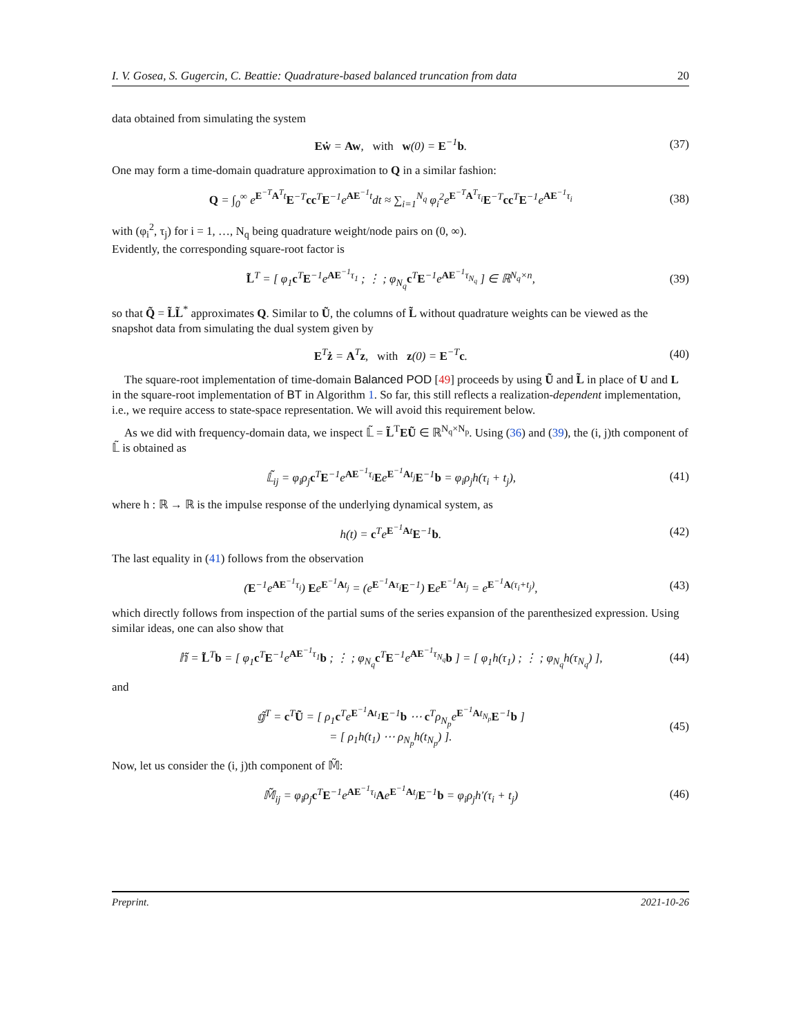I. V. Gosea, S. Gugercin, C. Beattie: Quadrature-based balanced truncation from data 20
data obtained from simulating the system
Eẇ = Aw, with w(0) = E<sup>−1</sup>b. (37)
One may form a time-domain quadrature approximation to Q in a similar fashion:
Q = ∫<sub>0</sub><sup>∞</sup> e<sup>E<sup>−T</sup>A<sup>T</sup>t</sup>E<sup>−T</sup>cc<sup>T</sup>E<sup>−1</sup>e<sup>AE<sup>−1</sup>t</sup>dt ≈ ∑<sub>i=1</sub><sup>N<sub>q</sub></sup> φ<sub>i</sub><sup>2</sup>e<sup>E<sup>−T</sup>A<sup>T</sup>τ<sub>i</sub></sup>E<sup>−T</sup>cc<sup>T</sup>E<sup>−1</sup>e<sup>AE<sup>−1</sup>τ<sub>i</sub></sup> (38)
with (φ<sub>i</sub><sup>2</sup>, τ<sub>j</sub>) for i = 1, …, N<sub>q</sub> being quadrature weight/node pairs on (0, ∞).
Evidently, the corresponding square-root factor is
L̃<sup>T</sup> = [ φ<sub>1</sub>c<sup>T</sup>E<sup>−1</sup>e<sup>AE<sup>−1</sup>τ<sub>1</sub></sup> ; ⋮ ; φ<sub>N<sub>q</sub></sub>c<sup>T</sup>E<sup>−1</sup>e<sup>AE<sup>−1</sup>τ<sub>N<sub>q</sub></sub></sup> ] ∈ ℝ<sup>N<sub>q</sub>×n</sup>, (39)
so that Q̃ = L̃L̃<sup>*</sup> approximates Q. Similar to Ũ, the columns of L̃ without quadrature weights can be viewed as the snapshot data from simulating the dual system given by
E<sup>T</sup>ż = A<sup>T</sup>z, with z(0) = E<sup>−T</sup>c. (40)
The square-root implementation of time-domain Balanced POD [49] proceeds by using Ũ and L̃ in place of U and L in the square-root implementation of BT in Algorithm 1. So far, this still reflects a realization-dependent implementation, i.e., we require access to state-space representation. We will avoid this requirement below.
As we did with frequency-domain data, we inspect 𝕃̃ = L̃<sup>T</sup>EŨ ∈ ℝ<sup>N<sub>q</sub>×N<sub>p</sub></sup>. Using (36) and (39), the (i, j)th component of 𝕃̃ is obtained as
𝕃̃<sub>ij</sub> = φ<sub>i</sub>ρ<sub>j</sub>c<sup>T</sup>E<sup>−1</sup>e<sup>AE<sup>−1</sup>τ<sub>i</sub></sup>Ee<sup>E<sup>−1</sup>At<sub>j</sub></sup>E<sup>−1</sup>b = φ<sub>i</sub>ρ<sub>j</sub>h(τ<sub>i</sub> + t<sub>j</sub>), (41)
where h : ℝ → ℝ is the impulse response of the underlying dynamical system, as
h(t) = c<sup>T</sup>e<sup>E<sup>−1</sup>At</sup>E<sup>−1</sup>b. (42)
The last equality in (41) follows from the observation
(E<sup>−1</sup>e<sup>AE<sup>−1</sup>τ<sub>i</sub></sup>) Ee<sup>E<sup>−1</sup>At<sub>j</sub></sup> = (e<sup>E<sup>−1</sup>Aτ<sub>i</sub></sup>E<sup>−1</sup>) Ee<sup>E<sup>−1</sup>At<sub>j</sub></sup> = e<sup>E<sup>−1</sup>A(τ<sub>i</sub>+t<sub>j</sub>)</sup>, (43)
which directly follows from inspection of the partial sums of the series expansion of the parenthesized expression. Using similar ideas, one can also show that
𝕙̃ = L̃<sup>T</sup>b = [ φ<sub>1</sub>c<sup>T</sup>E<sup>−1</sup>e<sup>AE<sup>−1</sup>τ<sub>1</sub></sup>b ; ⋮ ; φ<sub>N<sub>q</sub></sub>c<sup>T</sup>E<sup>−1</sup>e<sup>AE<sup>−1</sup>τ<sub>N<sub>q</sub></sub></sup>b ] = [ φ<sub>1</sub>h(τ<sub>1</sub>) ; ⋮ ; φ<sub>N<sub>q</sub></sub>h(τ<sub>N<sub>q</sub></sub>) ], (44)
and
𝕘̃<sup>T</sup> = c<sup>T</sup>Ũ = [ ρ<sub>1</sub>c<sup>T</sup>e<sup>E<sup>−1</sup>At<sub>1</sub></sup>E<sup>−1</sup>b ⋯ c<sup>T</sup>ρ<sub>N<sub>p</sub></sub>e<sup>E<sup>−1</sup>At<sub>N<sub>p</sub></sub></sup>E<sup>−1</sup>b ]
= [ ρ<sub>1</sub>h(t<sub>1</sub>) ⋯ ρ<sub>N<sub>p</sub></sub>h(t<sub>N<sub>p</sub></sub>) ]. (45)
Now, let us consider the (i, j)th component of 𝕄̃:
𝕄̃<sub>ij</sub> = φ<sub>i</sub>ρ<sub>j</sub>c<sup>T</sup>E<sup>−1</sup>e<sup>AE<sup>−1</sup>τ<sub>i</sub></sup>Ae<sup>E<sup>−1</sup>At<sub>j</sub></sup>E<sup>−1</sup>b = φ<sub>i</sub>ρ<sub>j</sub>h′(τ<sub>i</sub> + t<sub>j</sub>) (46)
Preprint. 2021-10-26